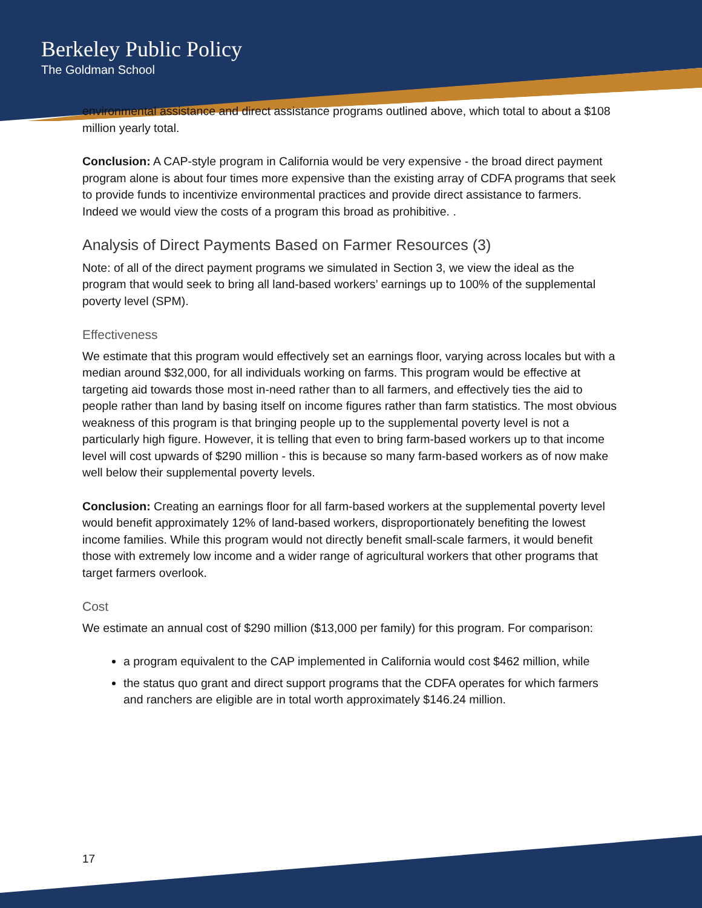Berkeley Public Policy
The Goldman School
environmental assistance and direct assistance programs outlined above, which total to about a $108 million yearly total.
Conclusion: A CAP-style program in California would be very expensive - the broad direct payment program alone is about four times more expensive than the existing array of CDFA programs that seek to provide funds to incentivize environmental practices and provide direct assistance to farmers. Indeed we would view the costs of a program this broad as prohibitive. .
Analysis of Direct Payments Based on Farmer Resources (3)
Note: of all of the direct payment programs we simulated in Section 3, we view the ideal as the program that would seek to bring all land-based workers’ earnings up to 100% of the supplemental poverty level (SPM).
Effectiveness
We estimate that this program would effectively set an earnings floor, varying across locales but with a median around $32,000, for all individuals working on farms. This program would be effective at targeting aid towards those most in-need rather than to all farmers, and effectively ties the aid to people rather than land by basing itself on income figures rather than farm statistics. The most obvious weakness of this program is that bringing people up to the supplemental poverty level is not a particularly high figure. However, it is telling that even to bring farm-based workers up to that income level will cost upwards of $290 million - this is because so many farm-based workers as of now make well below their supplemental poverty levels.
Conclusion: Creating an earnings floor for all farm-based workers at the supplemental poverty level would benefit approximately 12% of land-based workers, disproportionately benefiting the lowest income families. While this program would not directly benefit small-scale farmers, it would benefit those with extremely low income and a wider range of agricultural workers that other programs that target farmers overlook.
Cost
We estimate an annual cost of $290 million ($13,000 per family) for this program. For comparison:
a program equivalent to the CAP implemented in California would cost $462 million, while
the status quo grant and direct support programs that the CDFA operates for which farmers and ranchers are eligible are in total worth approximately $146.24 million.
17